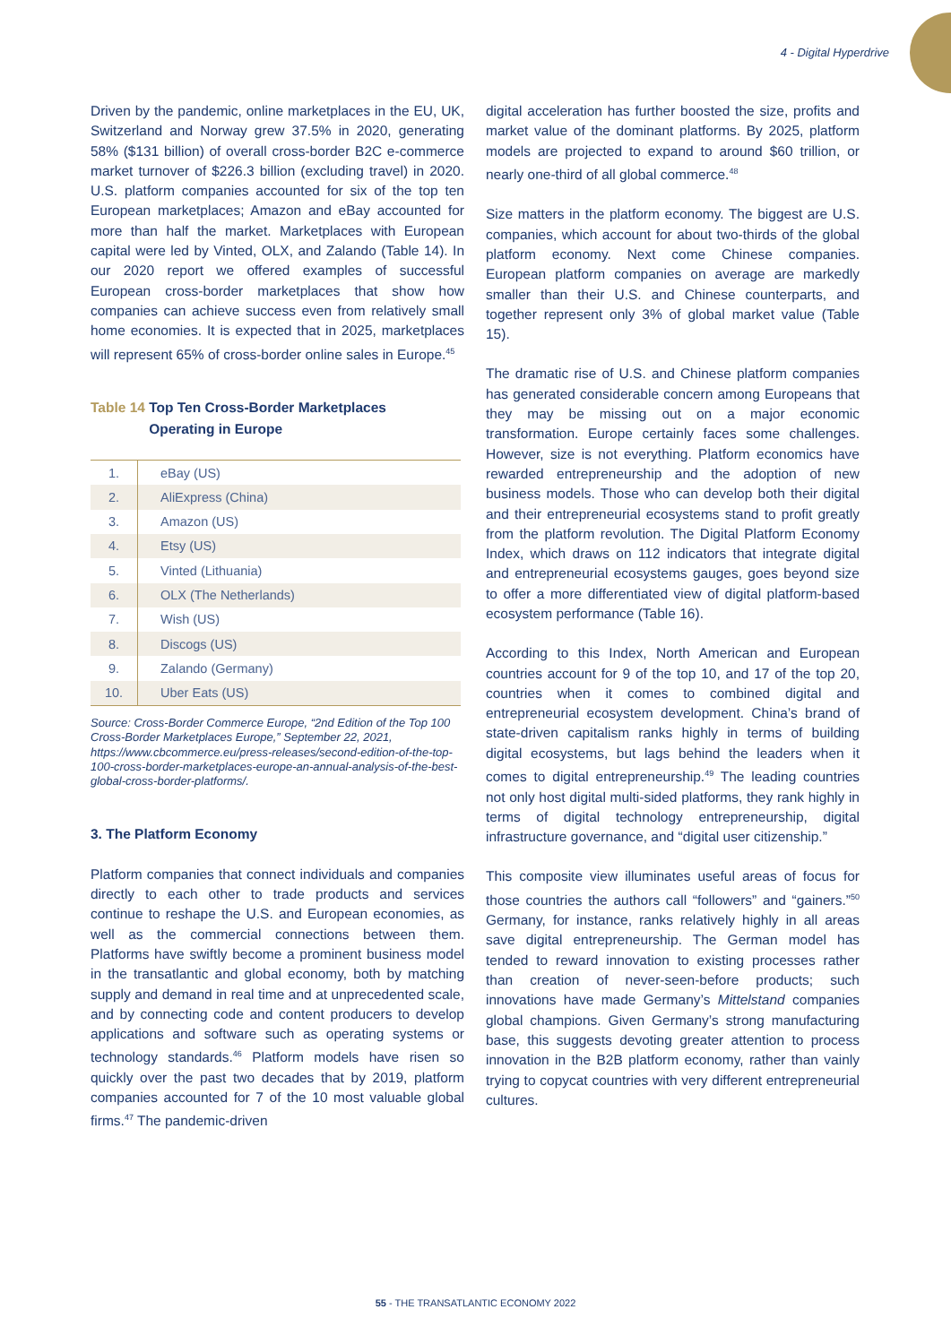4 - Digital Hyperdrive
Driven by the pandemic, online marketplaces in the EU, UK, Switzerland and Norway grew 37.5% in 2020, generating 58% ($131 billion) of overall cross-border B2C e-commerce market turnover of $226.3 billion (excluding travel) in 2020. U.S. platform companies accounted for six of the top ten European marketplaces; Amazon and eBay accounted for more than half the market. Marketplaces with European capital were led by Vinted, OLX, and Zalando (Table 14). In our 2020 report we offered examples of successful European cross-border marketplaces that show how companies can achieve success even from relatively small home economies. It is expected that in 2025, marketplaces will represent 65% of cross-border online sales in Europe.<sup>45</sup>
Table 14 Top Ten Cross-Border Marketplaces
Table 14 Operating in Europe
| 1. | eBay (US) |
| 2. | AliExpress (China) |
| 3. | Amazon (US) |
| 4. | Etsy (US) |
| 5. | Vinted (Lithuania) |
| 6. | OLX (The Netherlands) |
| 7. | Wish (US) |
| 8. | Discogs (US) |
| 9. | Zalando (Germany) |
| 10. | Uber Eats (US) |
Source: Cross-Border Commerce Europe, “2nd Edition of the Top 100 Cross-Border Marketplaces Europe,” September 22, 2021, https://www.cbcommerce.eu/press-releases/second-edition-of-the-top-100-cross-border-marketplaces-europe-an-annual-analysis-of-the-best-global-cross-border-platforms/.
3. The Platform Economy
Platform companies that connect individuals and companies directly to each other to trade products and services continue to reshape the U.S. and European economies, as well as the commercial connections between them. Platforms have swiftly become a prominent business model in the transatlantic and global economy, both by matching supply and demand in real time and at unprecedented scale, and by connecting code and content producers to develop applications and software such as operating systems or technology standards.<sup>46</sup> Platform models have risen so quickly over the past two decades that by 2019, platform companies accounted for 7 of the 10 most valuable global firms.<sup>47</sup> The pandemic-driven
digital acceleration has further boosted the size, profits and market value of the dominant platforms. By 2025, platform models are projected to expand to around $60 trillion, or nearly one-third of all global commerce.<sup>48</sup>
Size matters in the platform economy. The biggest are U.S. companies, which account for about two-thirds of the global platform economy. Next come Chinese companies. European platform companies on average are markedly smaller than their U.S. and Chinese counterparts, and together represent only 3% of global market value (Table 15).
The dramatic rise of U.S. and Chinese platform companies has generated considerable concern among Europeans that they may be missing out on a major economic transformation. Europe certainly faces some challenges. However, size is not everything. Platform economics have rewarded entrepreneurship and the adoption of new business models. Those who can develop both their digital and their entrepreneurial ecosystems stand to profit greatly from the platform revolution. The Digital Platform Economy Index, which draws on 112 indicators that integrate digital and entrepreneurial ecosystems gauges, goes beyond size to offer a more differentiated view of digital platform-based ecosystem performance (Table 16).
According to this Index, North American and European countries account for 9 of the top 10, and 17 of the top 20, countries when it comes to combined digital and entrepreneurial ecosystem development. China’s brand of state-driven capitalism ranks highly in terms of building digital ecosystems, but lags behind the leaders when it comes to digital entrepreneurship.<sup>49</sup> The leading countries not only host digital multi-sided platforms, they rank highly in terms of digital technology entrepreneurship, digital infrastructure governance, and “digital user citizenship.”
This composite view illuminates useful areas of focus for those countries the authors call “followers” and “gainers.”<sup>50</sup> Germany, for instance, ranks relatively highly in all areas save digital entrepreneurship. The German model has tended to reward innovation to existing processes rather than creation of never-seen-before products; such innovations have made Germany’s Mittelstand companies global champions. Given Germany’s strong manufacturing base, this suggests devoting greater attention to process innovation in the B2B platform economy, rather than vainly trying to copycat countries with very different entrepreneurial cultures.
55 - THE TRANSATLANTIC ECONOMY 2022